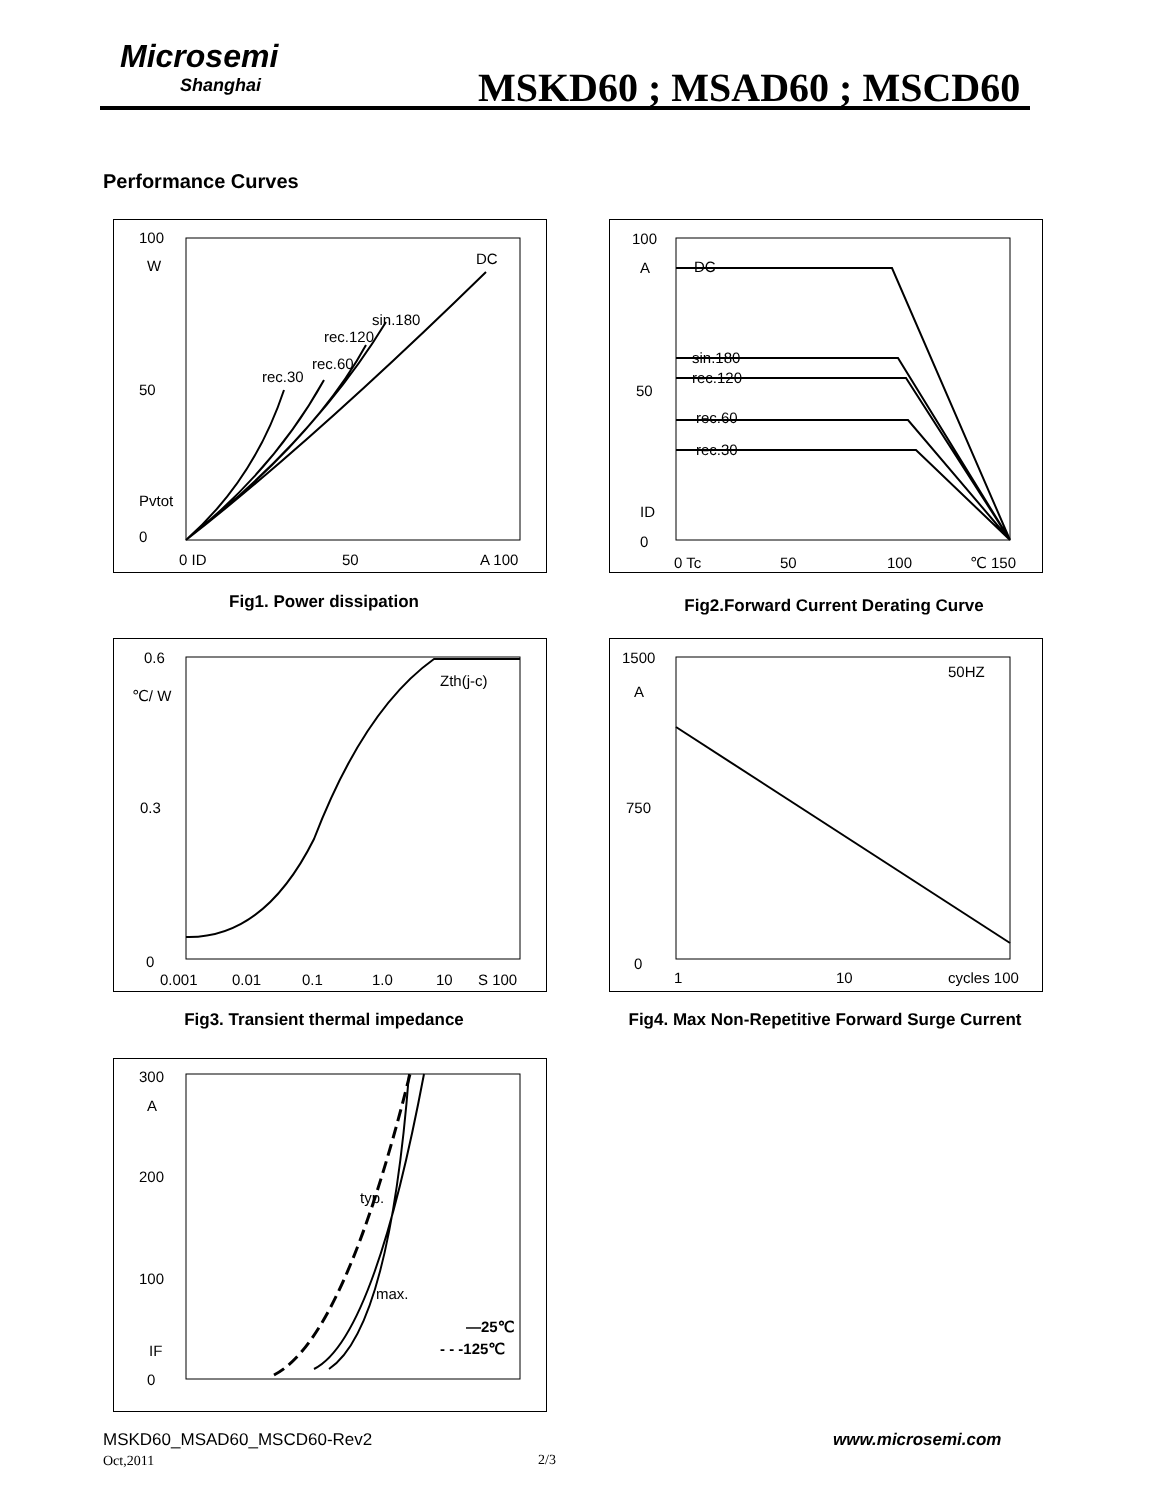Microsemi
Shanghai
MSKD60 ; MSAD60 ; MSCD60
Performance Curves
100
W
50
Pvtot
0
0 ID
50
A 100
DC
sin.180
rec.120
rec.60
rec.30
Fig1. Power dissipation
100
A
50
ID
0
0 Tc
50
100
℃ 150
DC
sin.180
rec.120
rec.60
rec.30
Fig2.Forward Current Derating Curve
0.6
℃/ W
0.3
0
0.001
0.01
0.1
1.0
10
S 100
Zth(j-c)
Fig3. Transient thermal impedance
1500
A
750
0
1
10
cycles 100
50HZ
Fig4. Max Non-Repetitive Forward Surge Current
300
A
200
typ.
100
max.
IF
0
—25℃
- - -125℃
MSKD60_MSAD60_MSCD60-Rev2
Oct,2011
2/3
www.microsemi.com